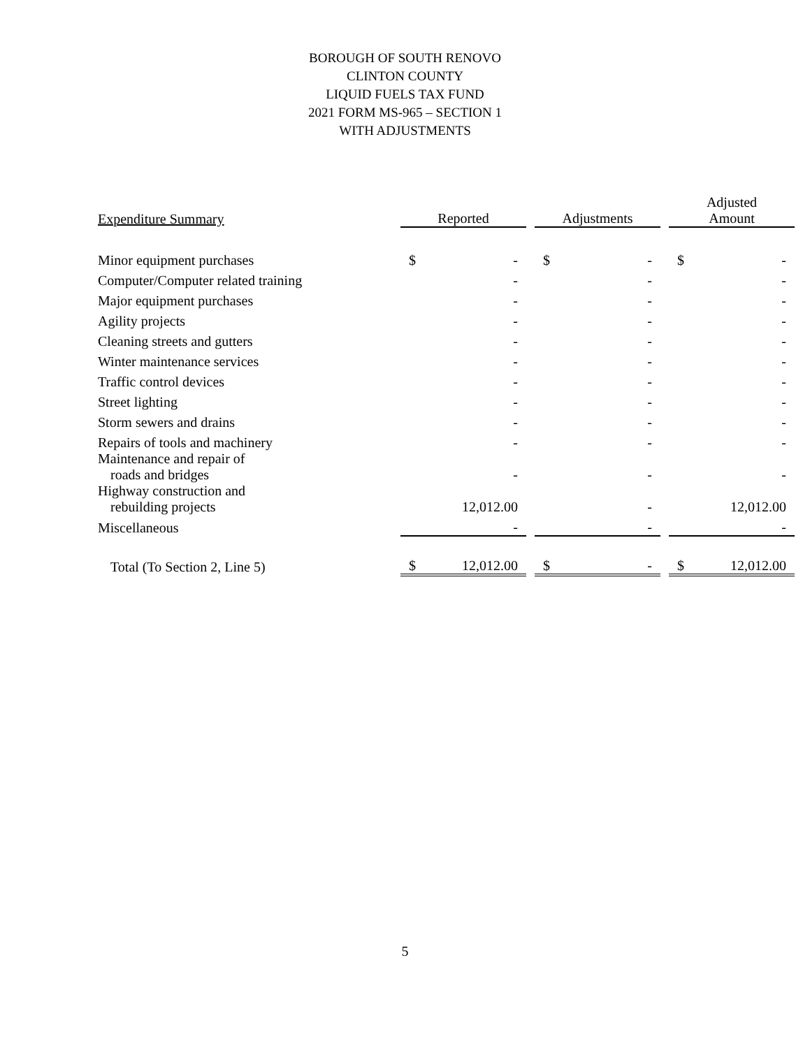BOROUGH OF SOUTH RENOVO
CLINTON COUNTY
LIQUID FUELS TAX FUND
2021 FORM MS-965 – SECTION 1
WITH ADJUSTMENTS
| Expenditure Summary | Reported | | | Adjustments | | | Adjusted Amount | |
| --- | --- | --- | --- | --- | --- | --- | --- | --- |
| Minor equipment purchases | $ | - | | $ | - | | $ | - |
| Computer/Computer related training | | - | | | - | | | - |
| Major equipment purchases | | - | | | - | | | - |
| Agility projects | | - | | | - | | | - |
| Cleaning streets and gutters | | - | | | - | | | - |
| Winter maintenance services | | - | | | - | | | - |
| Traffic control devices | | - | | | - | | | - |
| Street lighting | | - | | | - | | | - |
| Storm sewers and drains | | - | | | - | | | - |
| Repairs of tools and machinery | | - | | | - | | | - |
| Maintenance and repair of roads and bridges | | - | | | - | | | - |
| Highway construction and rebuilding projects | | 12,012.00 | | | - | | | 12,012.00 |
| Miscellaneous | | - | | | - | | | - |
| Total (To Section 2, Line 5) | $ | 12,012.00 | | $ | - | | $ | 12,012.00 |
5